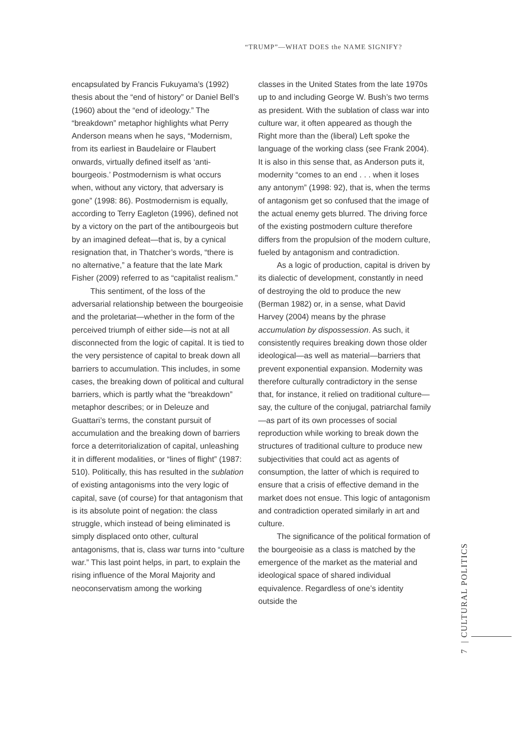“TRUMP”—WHAT DOES the NAME SIGNIFY?
encapsulated by Francis Fukuyama’s (1992) thesis about the “end of history” or Daniel Bell’s (1960) about the “end of ideology.” The “breakdown” metaphor highlights what Perry Anderson means when he says, “Modernism, from its earliest in Baudelaire or Flaubert onwards, virtually defined itself as ‘anti-bourgeois.’ Postmodernism is what occurs when, without any victory, that adversary is gone” (1998: 86). Postmodernism is equally, according to Terry Eagleton (1996), defined not by a victory on the part of the antibourgeois but by an imagined defeat—that is, by a cynical resignation that, in Thatcher’s words, “there is no alternative,” a feature that the late Mark Fisher (2009) referred to as “capitalist realism.”
This sentiment, of the loss of the adversarial relationship between the bourgeoisie and the proletariat—whether in the form of the perceived triumph of either side—is not at all disconnected from the logic of capital. It is tied to the very persistence of capital to break down all barriers to accumulation. This includes, in some cases, the breaking down of political and cultural barriers, which is partly what the “breakdown” metaphor describes; or in Deleuze and Guattari’s terms, the constant pursuit of accumulation and the breaking down of barriers force a deterritorialization of capital, unleashing it in different modalities, or “lines of flight” (1987: 510). Politically, this has resulted in the sublation of existing antagonisms into the very logic of capital, save (of course) for that antagonism that is its absolute point of negation: the class struggle, which instead of being eliminated is simply displaced onto other, cultural antagonisms, that is, class war turns into “culture war.” This last point helps, in part, to explain the rising influence of the Moral Majority and neoconservatism among the working
classes in the United States from the late 1970s up to and including George W. Bush’s two terms as president. With the sublation of class war into culture war, it often appeared as though the Right more than the (liberal) Left spoke the language of the working class (see Frank 2004). It is also in this sense that, as Anderson puts it, modernity “comes to an end . . . when it loses any antonym” (1998: 92), that is, when the terms of antagonism get so confused that the image of the actual enemy gets blurred. The driving force of the existing postmodern culture therefore differs from the propulsion of the modern culture, fueled by antagonism and contradiction.
As a logic of production, capital is driven by its dialectic of development, constantly in need of destroying the old to produce the new (Berman 1982) or, in a sense, what David Harvey (2004) means by the phrase accumulation by dispossession. As such, it consistently requires breaking down those older ideological—as well as material—barriers that prevent exponential expansion. Modernity was therefore culturally contradictory in the sense that, for instance, it relied on traditional culture—say, the culture of the conjugal, patriarchal family—as part of its own processes of social reproduction while working to break down the structures of traditional culture to produce new subjectivities that could act as agents of consumption, the latter of which is required to ensure that a crisis of effective demand in the market does not ensue. This logic of antagonism and contradiction operated similarly in art and culture.
The significance of the political formation of the bourgeoisie as a class is matched by the emergence of the market as the material and ideological space of shared individual equivalence. Regardless of one’s identity outside the
7 | CULTURAL POLITICS